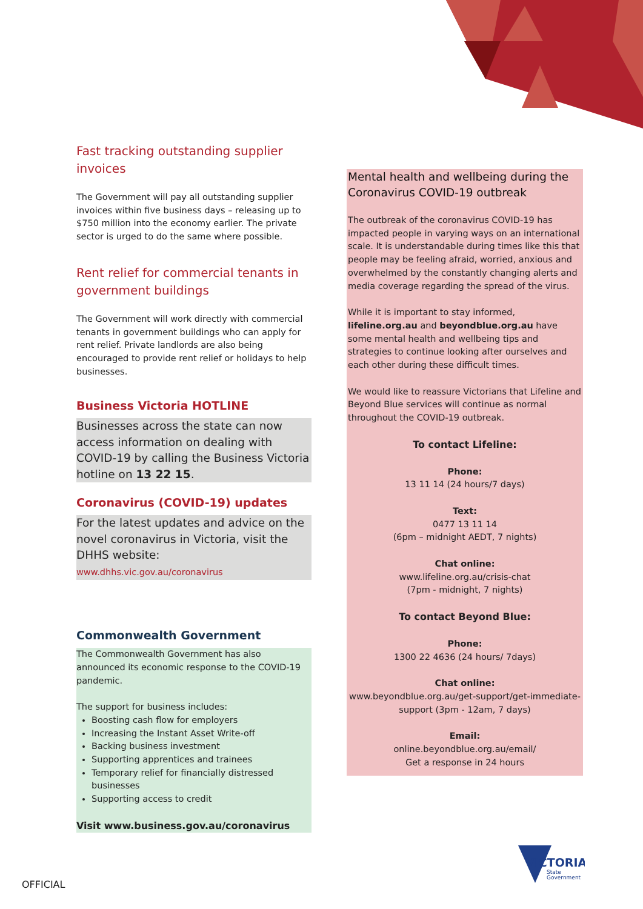Fast tracking outstanding supplier invoices
The Government will pay all outstanding supplier invoices within five business days – releasing up to $750 million into the economy earlier. The private sector is urged to do the same where possible.
Rent relief for commercial tenants in government buildings
The Government will work directly with commercial tenants in government buildings who can apply for rent relief. Private landlords are also being encouraged to provide rent relief or holidays to help businesses.
Business Victoria HOTLINE
Businesses across the state can now access information on dealing with COVID-19 by calling the Business Victoria hotline on 13 22 15.
Coronavirus (COVID-19) updates
For the latest updates and advice on the novel coronavirus in Victoria, visit the DHHS website:
www.dhhs.vic.gov.au/coronavirus
Commonwealth Government
The Commonwealth Government has also announced its economic response to the COVID-19 pandemic.
The support for business includes:
Boosting cash flow for employers
Increasing the Instant Asset Write-off
Backing business investment
Supporting apprentices and trainees
Temporary relief for financially distressed businesses
Supporting access to credit
Visit www.business.gov.au/coronavirus
Mental health and wellbeing during the Coronavirus COVID-19 outbreak
The outbreak of the coronavirus COVID-19 has impacted people in varying ways on an international scale. It is understandable during times like this that people may be feeling afraid, worried, anxious and overwhelmed by the constantly changing alerts and media coverage regarding the spread of the virus.
While it is important to stay informed, lifeline.org.au and beyondblue.org.au have some mental health and wellbeing tips and strategies to continue looking after ourselves and each other during these difficult times.
We would like to reassure Victorians that Lifeline and Beyond Blue services will continue as normal throughout the COVID-19 outbreak.
To contact Lifeline:
Phone:
13 11 14 (24 hours/7 days)
Text:
0477 13 11 14
(6pm – midnight AEDT, 7 nights)
Chat online:
www.lifeline.org.au/crisis-chat
(7pm - midnight, 7 nights)
To contact Beyond Blue:
Phone:
1300 22 4636 (24 hours/ 7days)
Chat online:
www.beyondblue.org.au/get-support/get-immediate-support (3pm - 12am, 7 days)
Email:
online.beyondblue.org.au/email/
Get a response in 24 hours
OFFICIAL
VICTORIA
State
Government